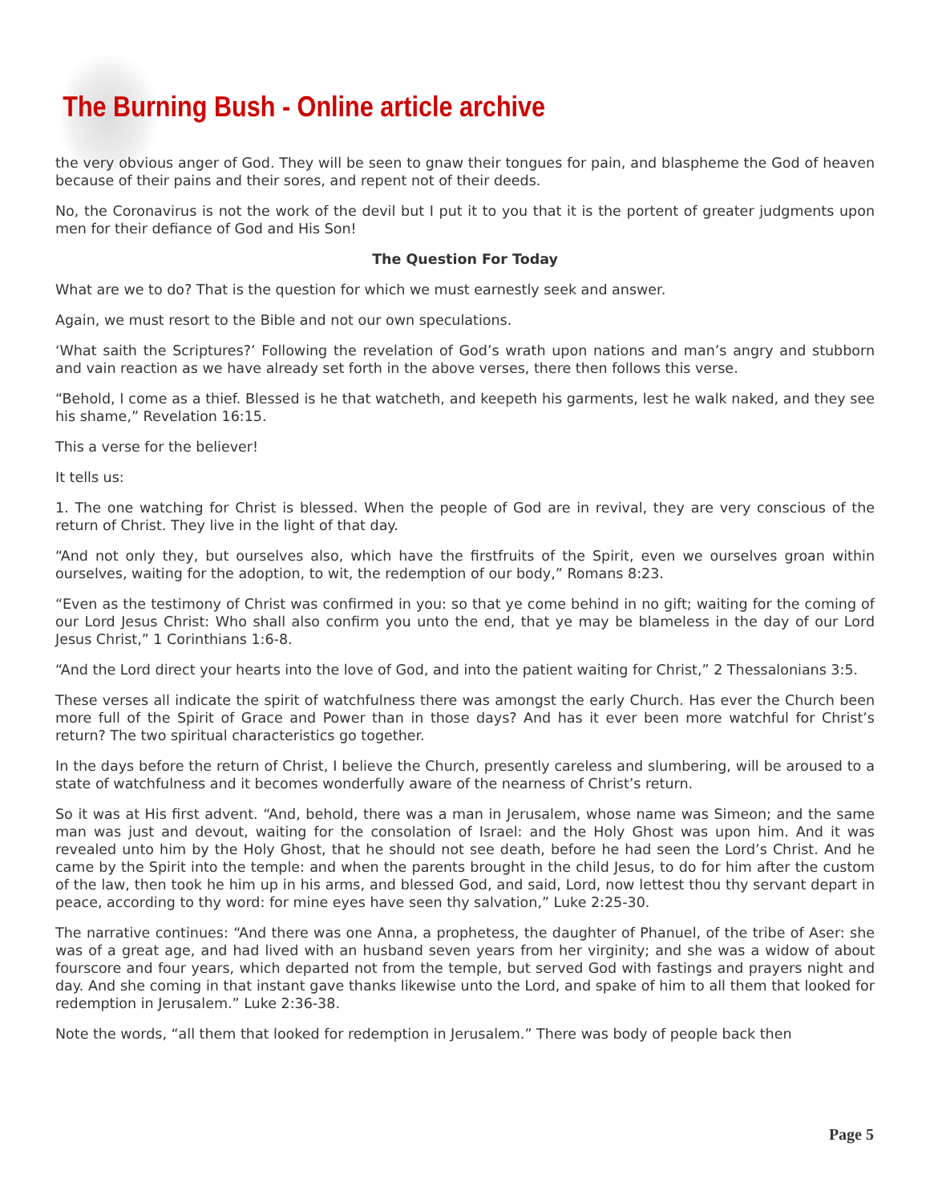The Burning Bush - Online article archive
the very obvious anger of God. They will be seen to gnaw their tongues for pain, and blaspheme the God of heaven because of their pains and their sores, and repent not of their deeds.
No, the Coronavirus is not the work of the devil but I put it to you that it is the portent of greater judgments upon men for their defiance of God and His Son!
The Question For Today
What are we to do? That is the question for which we must earnestly seek and answer.
Again, we must resort to the Bible and not our own speculations.
‘What saith the Scriptures?’ Following the revelation of God’s wrath upon nations and man’s angry and stubborn and vain reaction as we have already set forth in the above verses, there then follows this verse.
“Behold, I come as a thief. Blessed is he that watcheth, and keepeth his garments, lest he walk naked, and they see his shame,” Revelation 16:15.
This a verse for the believer!
It tells us:
1. The one watching for Christ is blessed. When the people of God are in revival, they are very conscious of the return of Christ. They live in the light of that day.
“And not only they, but ourselves also, which have the firstfruits of the Spirit, even we ourselves groan within ourselves, waiting for the adoption, to wit, the redemption of our body,” Romans 8:23.
“Even as the testimony of Christ was confirmed in you: so that ye come behind in no gift; waiting for the coming of our Lord Jesus Christ: Who shall also confirm you unto the end, that ye may be blameless in the day of our Lord Jesus Christ,” 1 Corinthians 1:6-8.
“And the Lord direct your hearts into the love of God, and into the patient waiting for Christ,” 2 Thessalonians 3:5.
These verses all indicate the spirit of watchfulness there was amongst the early Church. Has ever the Church been more full of the Spirit of Grace and Power than in those days? And has it ever been more watchful for Christ’s return? The two spiritual characteristics go together.
In the days before the return of Christ, I believe the Church, presently careless and slumbering, will be aroused to a state of watchfulness and it becomes wonderfully aware of the nearness of Christ’s return.
So it was at His first advent. “And, behold, there was a man in Jerusalem, whose name was Simeon; and the same man was just and devout, waiting for the consolation of Israel: and the Holy Ghost was upon him. And it was revealed unto him by the Holy Ghost, that he should not see death, before he had seen the Lord’s Christ. And he came by the Spirit into the temple: and when the parents brought in the child Jesus, to do for him after the custom of the law, then took he him up in his arms, and blessed God, and said, Lord, now lettest thou thy servant depart in peace, according to thy word: for mine eyes have seen thy salvation,” Luke 2:25-30.
The narrative continues: “And there was one Anna, a prophetess, the daughter of Phanuel, of the tribe of Aser: she was of a great age, and had lived with an husband seven years from her virginity; and she was a widow of about fourscore and four years, which departed not from the temple, but served God with fastings and prayers night and day. And she coming in that instant gave thanks likewise unto the Lord, and spake of him to all them that looked for redemption in Jerusalem.” Luke 2:36-38.
Note the words, “all them that looked for redemption in Jerusalem.” There was body of people back then
Page 5